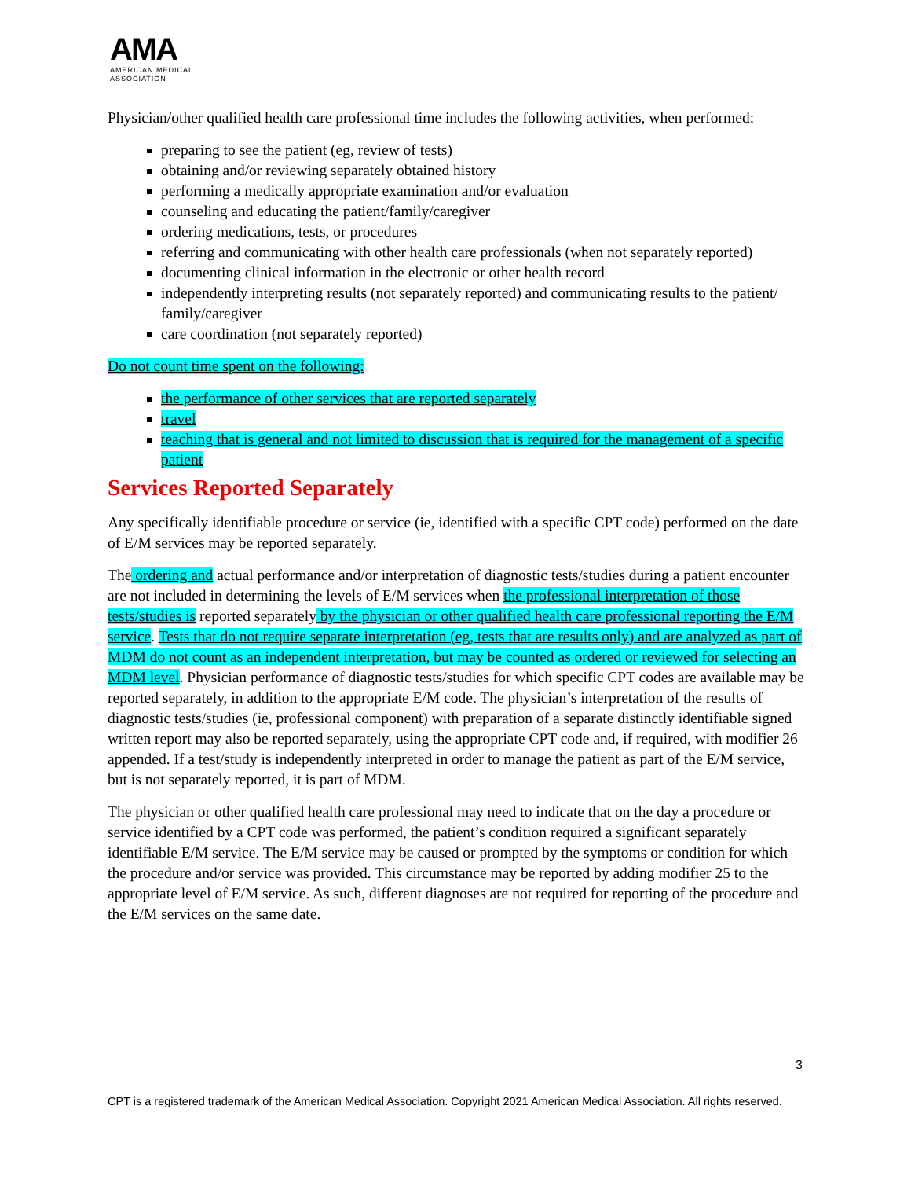AMA
AMERICAN MEDICAL
ASSOCIATION
Physician/other qualified health care professional time includes the following activities, when performed:
preparing to see the patient (eg, review of tests)
obtaining and/or reviewing separately obtained history
performing a medically appropriate examination and/or evaluation
counseling and educating the patient/family/caregiver
ordering medications, tests, or procedures
referring and communicating with other health care professionals (when not separately reported)
documenting clinical information in the electronic or other health record
independently interpreting results (not separately reported) and communicating results to the patient/ family/caregiver
care coordination (not separately reported)
Do not count time spent on the following:
the performance of other services that are reported separately
travel
teaching that is general and not limited to discussion that is required for the management of a specific patient
Services Reported Separately
Any specifically identifiable procedure or service (ie, identified with a specific CPT code) performed on the date of E/M services may be reported separately.
The ordering and actual performance and/or interpretation of diagnostic tests/studies during a patient encounter are not included in determining the levels of E/M services when the professional interpretation of those tests/studies is reported separately by the physician or other qualified health care professional reporting the E/M service. Tests that do not require separate interpretation (eg, tests that are results only) and are analyzed as part of MDM do not count as an independent interpretation, but may be counted as ordered or reviewed for selecting an MDM level. Physician performance of diagnostic tests/studies for which specific CPT codes are available may be reported separately, in addition to the appropriate E/M code. The physician’s interpretation of the results of diagnostic tests/studies (ie, professional component) with preparation of a separate distinctly identifiable signed written report may also be reported separately, using the appropriate CPT code and, if required, with modifier 26 appended. If a test/study is independently interpreted in order to manage the patient as part of the E/M service, but is not separately reported, it is part of MDM.
The physician or other qualified health care professional may need to indicate that on the day a procedure or service identified by a CPT code was performed, the patient’s condition required a significant separately identifiable E/M service. The E/M service may be caused or prompted by the symptoms or condition for which the procedure and/or service was provided. This circumstance may be reported by adding modifier 25 to the appropriate level of E/M service. As such, different diagnoses are not required for reporting of the procedure and the E/M services on the same date.
3
CPT is a registered trademark of the American Medical Association. Copyright 2021 American Medical Association. All rights reserved.